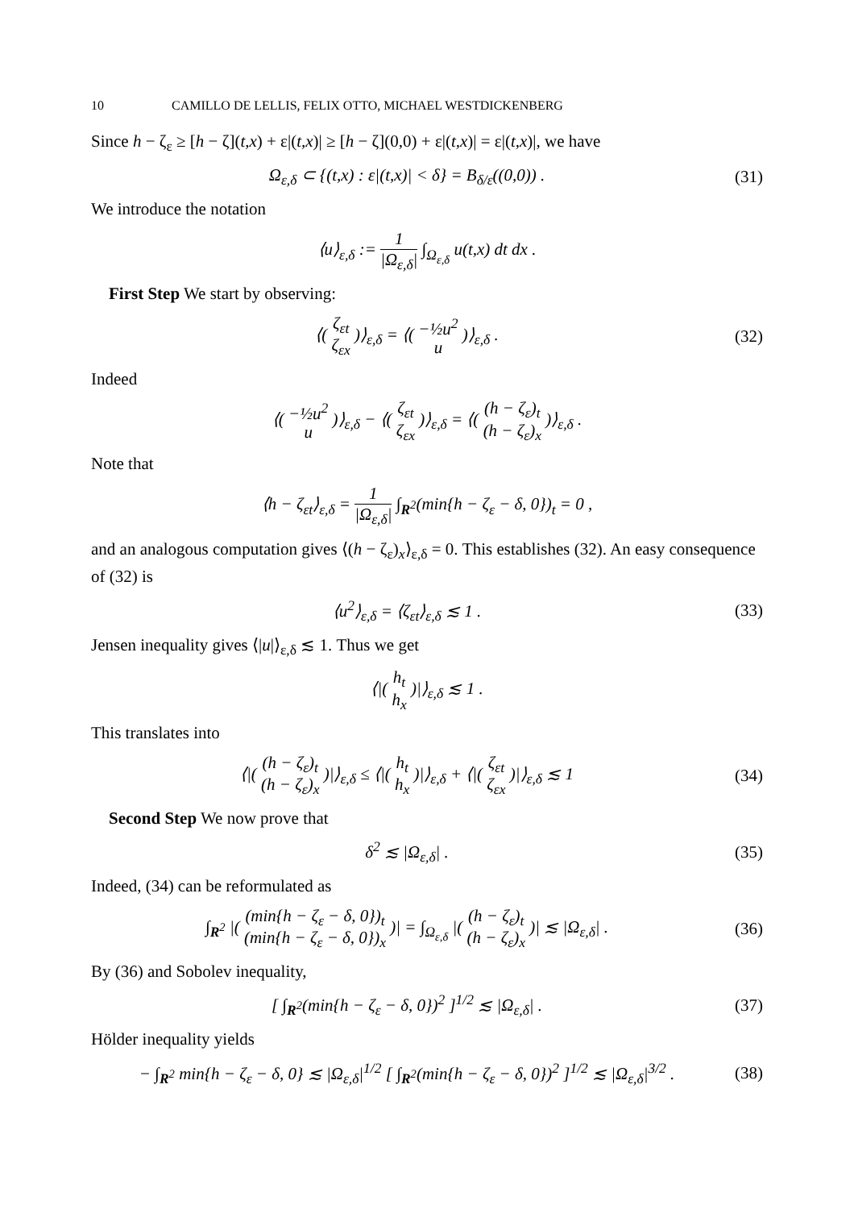10 CAMILLO DE LELLIS, FELIX OTTO, MICHAEL WESTDICKENBERG
Since h − ζ<sub>ε</sub> ≥ [h − ζ](t,x) + ε|(t,x)| ≥ [h − ζ](0,0) + ε|(t,x)| = ε|(t,x)|, we have
Ω<sub>ε,δ</sub> ⊂ {(t,x) : ε|(t,x)| < δ} = B<sub>δ/ε</sub>((0,0)) .
(31)
We introduce the notation
⟨u⟩<sub>ε,δ</sub> := 1 |Ω<sub>ε,δ</sub>| ∫<sub>Ω<sub>ε,δ</sub></sub> u(t,x) dt dx .
First Step We start by observing:
⟨( ζ<sub>εt</sub>
ζ<sub>εx</sub> )⟩<sub>ε,δ</sub> = ⟨( −½u<sup>2</sup>
u )⟩<sub>ε,δ</sub> .
(32)
Indeed
⟨( −½u<sup>2</sup>
u )⟩<sub>ε,δ</sub> − ⟨( ζ<sub>εt</sub>
ζ<sub>εx</sub> )⟩<sub>ε,δ</sub> = ⟨( (h − ζ<sub>ε</sub>)<sub>t</sub>
(h − ζ<sub>ε</sub>)<sub>x</sub> )⟩<sub>ε,δ</sub> .
Note that
⟨h − ζ<sub>εt</sub>⟩<sub>ε,δ</sub> = 1 |Ω<sub>ε,δ</sub>| ∫<sub>R<sup>2</sup></sub>(min{h − ζ<sub>ε</sub> − δ, 0})<sub>t</sub> = 0 ,
and an analogous computation gives ⟨(h − ζ<sub>ε</sub>)<sub>x</sub>⟩<sub>ε,δ</sub> = 0. This establishes (32). An easy consequence of (32) is
⟨u<sup>2</sup>⟩<sub>ε,δ</sub> = ⟨ζ<sub>εt</sub>⟩<sub>ε,δ</sub> ≲ 1 .
(33)
Jensen inequality gives ⟨|u|⟩<sub>ε,δ</sub> ≲ 1. Thus we get
⟨|( h<sub>t</sub>
h<sub>x</sub> )|⟩<sub>ε,δ</sub> ≲ 1 .
This translates into
⟨|( (h − ζ<sub>ε</sub>)<sub>t</sub>
(h − ζ<sub>ε</sub>)<sub>x</sub> )|⟩<sub>ε,δ</sub> ≤ ⟨|( h<sub>t</sub>
h<sub>x</sub> )|⟩<sub>ε,δ</sub> + ⟨|( ζ<sub>εt</sub>
ζ<sub>εx</sub> )|⟩<sub>ε,δ</sub> ≲ 1
(34)
Second Step We now prove that
δ<sup>2</sup> ≲ |Ω<sub>ε,δ</sub>| .
(35)
Indeed, (34) can be reformulated as
∫<sub>R<sup>2</sup></sub> |( (min{h − ζ<sub>ε</sub> − δ, 0})<sub>t</sub>
(min{h − ζ<sub>ε</sub> − δ, 0})<sub>x</sub> )| = ∫<sub>Ω<sub>ε,δ</sub></sub> |( (h − ζ<sub>ε</sub>)<sub>t</sub>
(h − ζ<sub>ε</sub>)<sub>x</sub> )| ≲ |Ω<sub>ε,δ</sub>| .
(36)
By (36) and Sobolev inequality,
[ ∫<sub>R<sup>2</sup></sub>(min{h − ζ<sub>ε</sub> − δ, 0})<sup>2</sup> ]<sup>1/2</sup> ≲ |Ω<sub>ε,δ</sub>| .
(37)
Hölder inequality yields
− ∫<sub>R<sup>2</sup></sub> min{h − ζ<sub>ε</sub> − δ, 0} ≲ |Ω<sub>ε,δ</sub>|<sup>1/2</sup> [ ∫<sub>R<sup>2</sup></sub>(min{h − ζ<sub>ε</sub> − δ, 0})<sup>2</sup> ]<sup>1/2</sup> ≲ |Ω<sub>ε,δ</sub>|<sup>3/2</sup> .
(38)